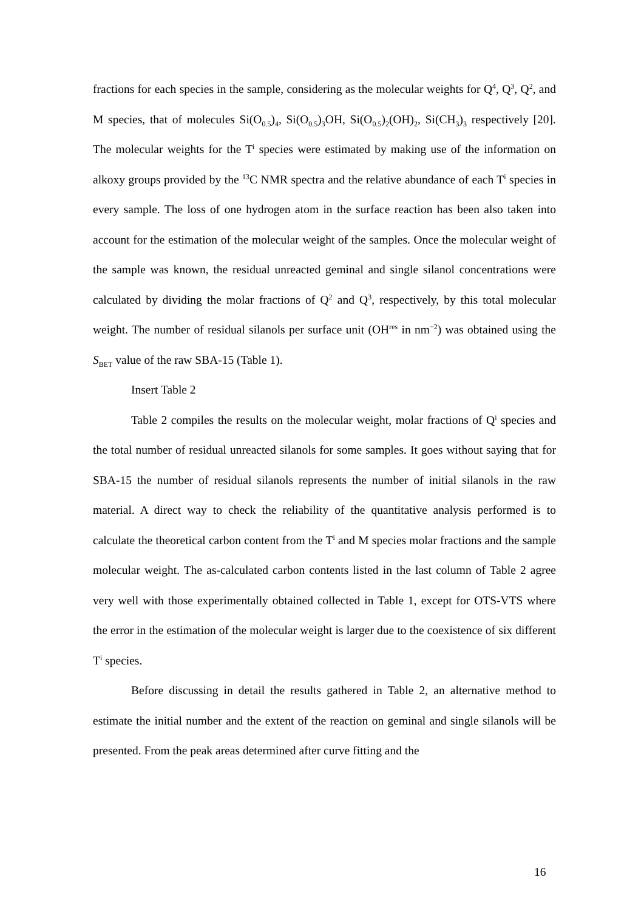fractions for each species in the sample, considering as the molecular weights for Q<sup>4</sup>, Q<sup>3</sup>, Q<sup>2</sup>, and M species, that of molecules Si(O<sub>0.5</sub>)<sub>4</sub>, Si(O<sub>0.5</sub>)<sub>3</sub>OH, Si(O<sub>0.5</sub>)<sub>2</sub>(OH)<sub>2</sub>, Si(CH<sub>3</sub>)<sub>3</sub> respectively [20]. The molecular weights for the T<sup>i</sup> species were estimated by making use of the information on alkoxy groups provided by the <sup>13</sup>C NMR spectra and the relative abundance of each T<sup>i</sup> species in every sample. The loss of one hydrogen atom in the surface reaction has been also taken into account for the estimation of the molecular weight of the samples. Once the molecular weight of the sample was known, the residual unreacted geminal and single silanol concentrations were calculated by dividing the molar fractions of Q<sup>2</sup> and Q<sup>3</sup>, respectively, by this total molecular weight. The number of residual silanols per surface unit (OH<sup>res</sup> in nm<sup>−2</sup>) was obtained using the S<sub>BET</sub> value of the raw SBA-15 (Table 1).
Insert Table 2
Table 2 compiles the results on the molecular weight, molar fractions of Q<sup>i</sup> species and the total number of residual unreacted silanols for some samples. It goes without saying that for SBA-15 the number of residual silanols represents the number of initial silanols in the raw material. A direct way to check the reliability of the quantitative analysis performed is to calculate the theoretical carbon content from the T<sup>i</sup> and M species molar fractions and the sample molecular weight. The as-calculated carbon contents listed in the last column of Table 2 agree very well with those experimentally obtained collected in Table 1, except for OTS-VTS where the error in the estimation of the molecular weight is larger due to the coexistence of six different T<sup>i</sup> species.
Before discussing in detail the results gathered in Table 2, an alternative method to estimate the initial number and the extent of the reaction on geminal and single silanols will be presented. From the peak areas determined after curve fitting and the
16